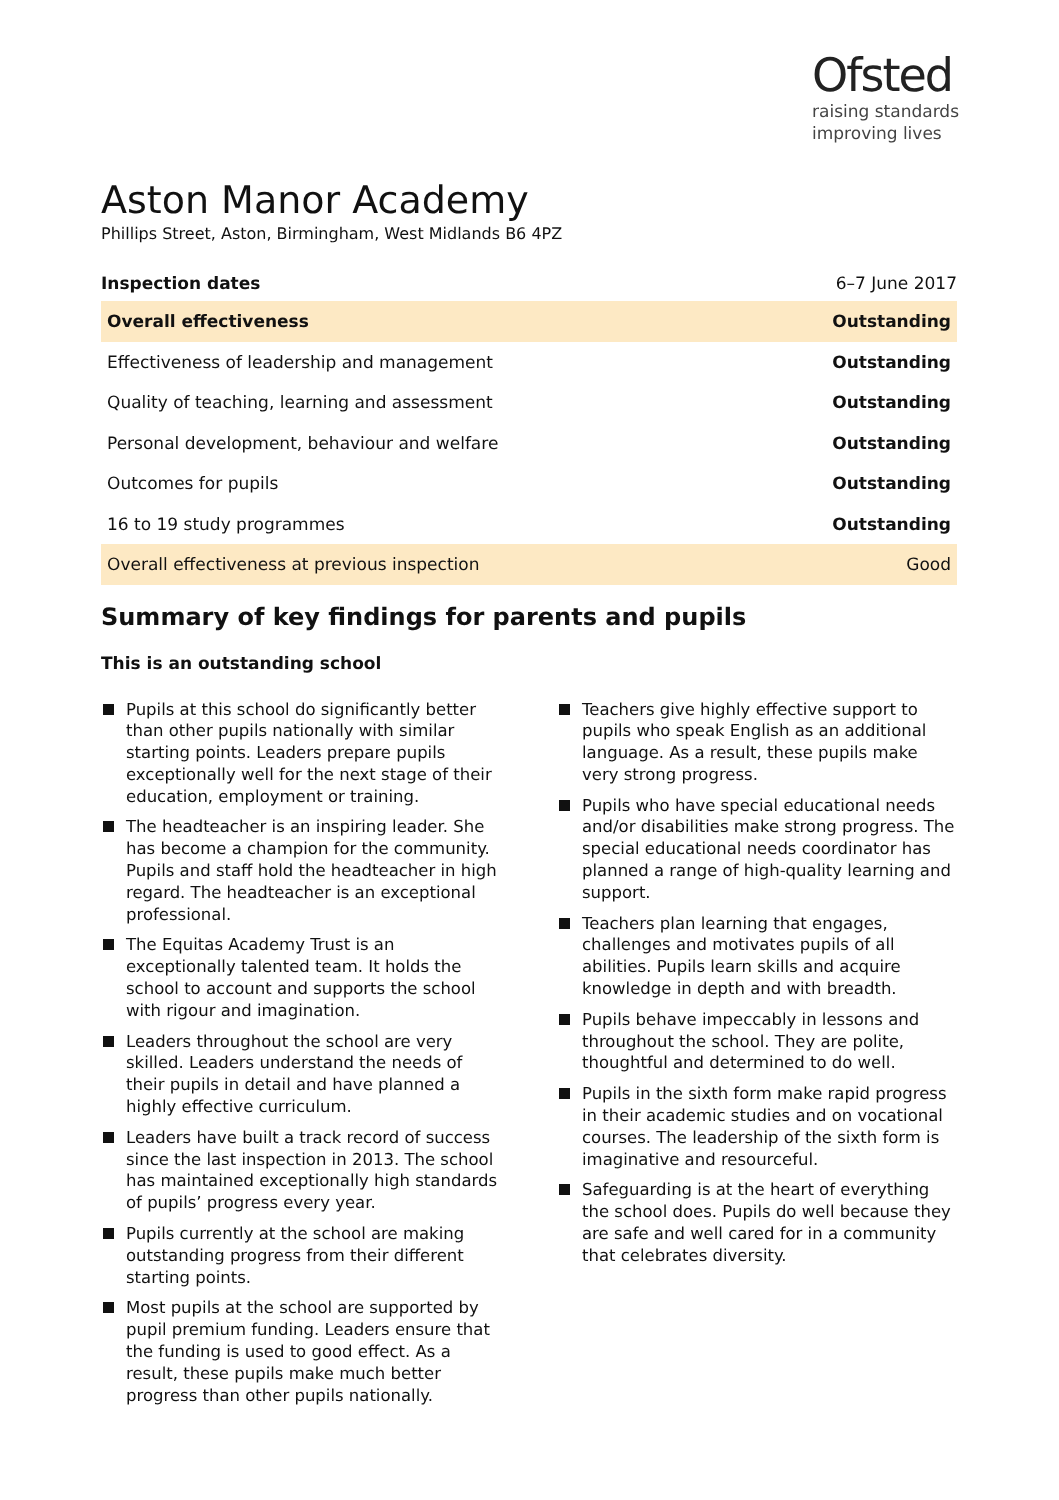Ofsted
raising standards
improving lives
Aston Manor Academy
Phillips Street, Aston, Birmingham, West Midlands B6 4PZ
| Inspection dates | 6–7 June 2017 |
| Overall effectiveness | Outstanding |
| Effectiveness of leadership and management | Outstanding |
| Quality of teaching, learning and assessment | Outstanding |
| Personal development, behaviour and welfare | Outstanding |
| Outcomes for pupils | Outstanding |
| 16 to 19 study programmes | Outstanding |
| Overall effectiveness at previous inspection | Good |
Summary of key findings for parents and pupils
This is an outstanding school
Pupils at this school do significantly better than other pupils nationally with similar starting points. Leaders prepare pupils exceptionally well for the next stage of their education, employment or training.
The headteacher is an inspiring leader. She has become a champion for the community. Pupils and staff hold the headteacher in high regard. The headteacher is an exceptional professional.
The Equitas Academy Trust is an exceptionally talented team. It holds the school to account and supports the school with rigour and imagination.
Leaders throughout the school are very skilled. Leaders understand the needs of their pupils in detail and have planned a highly effective curriculum.
Leaders have built a track record of success since the last inspection in 2013. The school has maintained exceptionally high standards of pupils’ progress every year.
Pupils currently at the school are making outstanding progress from their different starting points.
Most pupils at the school are supported by pupil premium funding. Leaders ensure that the funding is used to good effect. As a result, these pupils make much better progress than other pupils nationally.
Teachers give highly effective support to pupils who speak English as an additional language. As a result, these pupils make very strong progress.
Pupils who have special educational needs and/or disabilities make strong progress. The special educational needs coordinator has planned a range of high-quality learning and support.
Teachers plan learning that engages, challenges and motivates pupils of all abilities. Pupils learn skills and acquire knowledge in depth and with breadth.
Pupils behave impeccably in lessons and throughout the school. They are polite, thoughtful and determined to do well.
Pupils in the sixth form make rapid progress in their academic studies and on vocational courses. The leadership of the sixth form is imaginative and resourceful.
Safeguarding is at the heart of everything the school does. Pupils do well because they are safe and well cared for in a community that celebrates diversity.